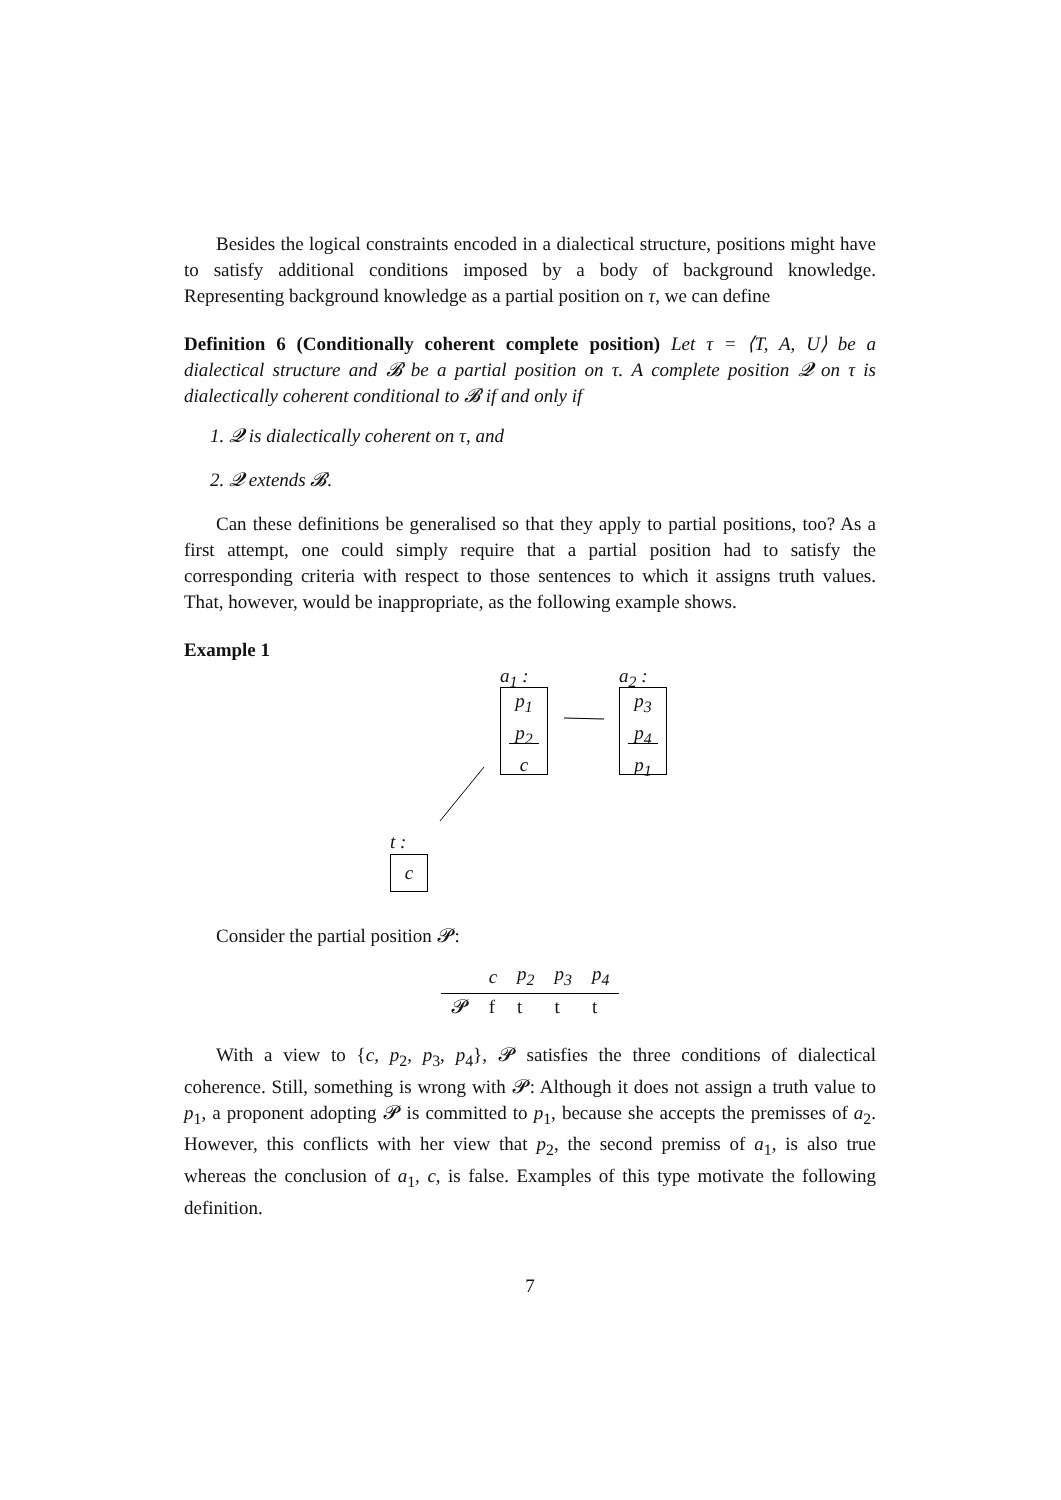Besides the logical constraints encoded in a dialectical structure, positions might have to satisfy additional conditions imposed by a body of background knowledge. Representing background knowledge as a partial position on τ, we can define
Definition 6 (Conditionally coherent complete position) Let τ = ⟨T, A, U⟩ be a dialectical structure and 𝓑 be a partial position on τ. A complete position 𝓠 on τ is dialectically coherent conditional to 𝓑 if and only if
1. 𝓠 is dialectically coherent on τ, and
2. 𝓠 extends 𝓑.
Can these definitions be generalised so that they apply to partial positions, too? As a first attempt, one could simply require that a partial position had to satisfy the corresponding criteria with respect to those sentences to which it assigns truth values. That, however, would be inappropriate, as the following example shows.
Example 1
a<sub>1</sub> :
p<sub>1</sub>
p<sub>2</sub>
c
a<sub>2</sub> :
p<sub>3</sub>
p<sub>4</sub>
p<sub>1</sub>
t :
c
Consider the partial position 𝓟:
| | c | p<sub>2</sub> | p<sub>3</sub> | p<sub>4</sub> |
| --- | --- | --- | --- | --- |
| 𝓟 | f | t | t | t |
With a view to {c, p<sub>2</sub>, p<sub>3</sub>, p<sub>4</sub>}, 𝓟 satisfies the three conditions of dialectical coherence. Still, something is wrong with 𝓟: Although it does not assign a truth value to p<sub>1</sub>, a proponent adopting 𝓟 is committed to p<sub>1</sub>, because she accepts the premisses of a<sub>2</sub>. However, this conflicts with her view that p<sub>2</sub>, the second premiss of a<sub>1</sub>, is also true whereas the conclusion of a<sub>1</sub>, c, is false. Examples of this type motivate the following definition.
7